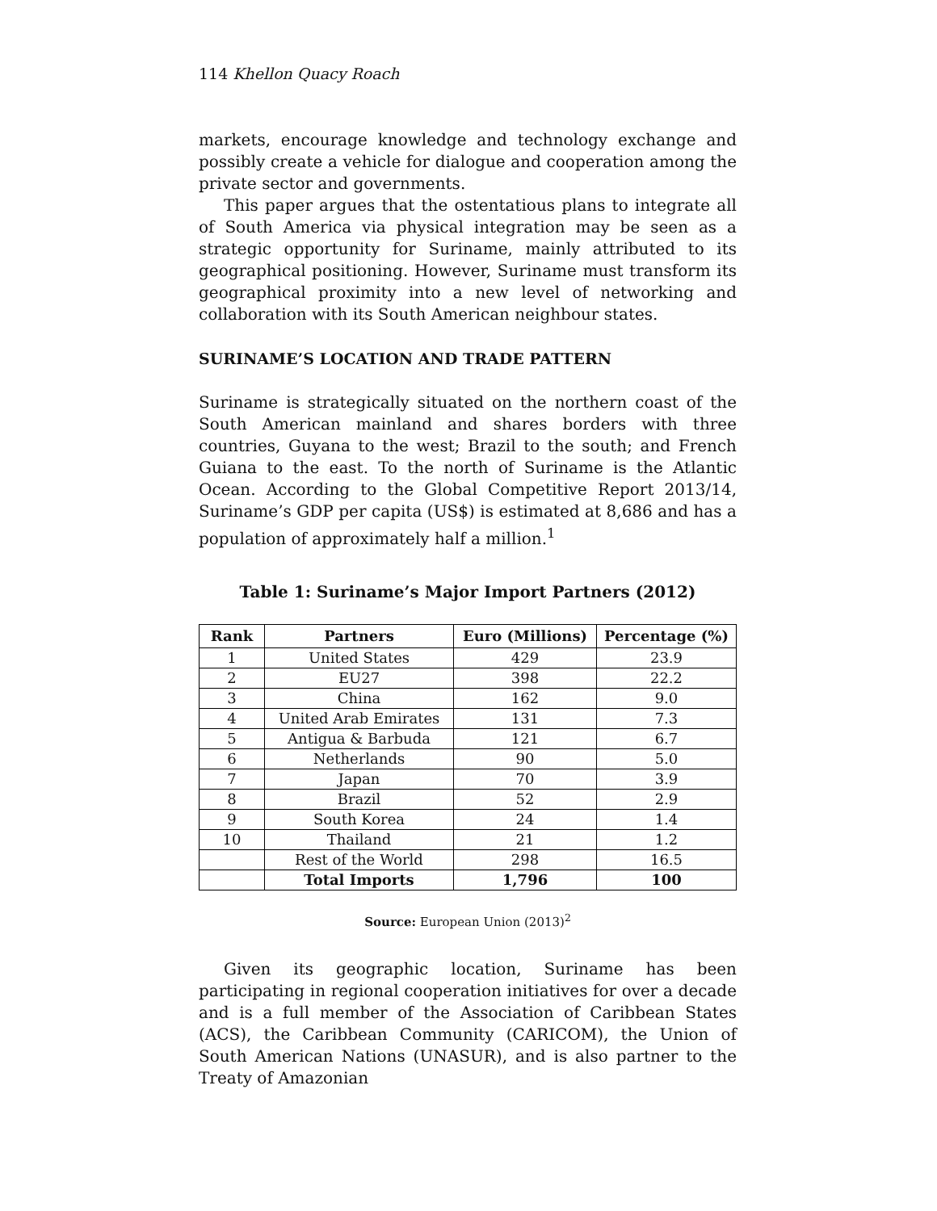114 Khellon Quacy Roach
markets, encourage knowledge and technology exchange and possibly create a vehicle for dialogue and cooperation among the private sector and governments.
This paper argues that the ostentatious plans to integrate all of South America via physical integration may be seen as a strategic opportunity for Suriname, mainly attributed to its geographical positioning. However, Suriname must transform its geographical proximity into a new level of networking and collaboration with its South American neighbour states.
SURINAME’S LOCATION AND TRADE PATTERN
Suriname is strategically situated on the northern coast of the South American mainland and shares borders with three countries, Guyana to the west; Brazil to the south; and French Guiana to the east. To the north of Suriname is the Atlantic Ocean. According to the Global Competitive Report 2013/14, Suriname’s GDP per capita (US$) is estimated at 8,686 and has a population of approximately half a million.<sup>1</sup>
Table 1: Suriname’s Major Import Partners (2012)
| Rank | Partners | Euro (Millions) | Percentage (%) |
| --- | --- | --- | --- |
| 1 | United States | 429 | 23.9 |
| 2 | EU27 | 398 | 22.2 |
| 3 | China | 162 | 9.0 |
| 4 | United Arab Emirates | 131 | 7.3 |
| 5 | Antigua & Barbuda | 121 | 6.7 |
| 6 | Netherlands | 90 | 5.0 |
| 7 | Japan | 70 | 3.9 |
| 8 | Brazil | 52 | 2.9 |
| 9 | South Korea | 24 | 1.4 |
| 10 | Thailand | 21 | 1.2 |
| | Rest of the World | 298 | 16.5 |
| | Total Imports | 1,796 | 100 |
Source: European Union (2013)<sup>2</sup>
Given its geographic location, Suriname has been participating in regional cooperation initiatives for over a decade and is a full member of the Association of Caribbean States (ACS), the Caribbean Community (CARICOM), the Union of South American Nations (UNASUR), and is also partner to the Treaty of Amazonian